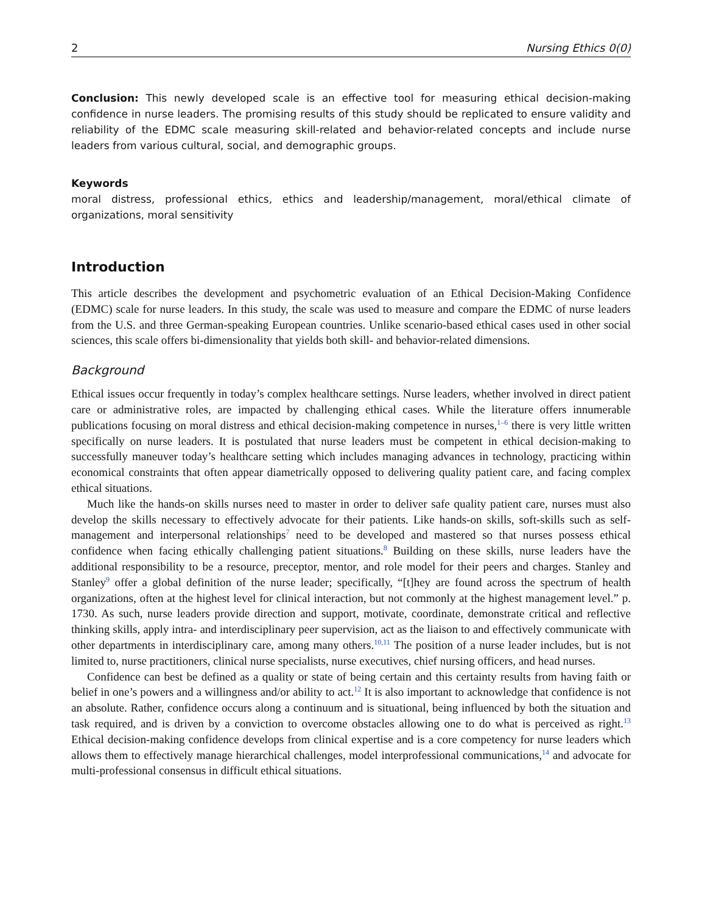2 Nursing Ethics 0(0)
Conclusion: This newly developed scale is an effective tool for measuring ethical decision-making confidence in nurse leaders. The promising results of this study should be replicated to ensure validity and reliability of the EDMC scale measuring skill-related and behavior-related concepts and include nurse leaders from various cultural, social, and demographic groups.
Keywords
moral distress, professional ethics, ethics and leadership/management, moral/ethical climate of organizations, moral sensitivity
Introduction
This article describes the development and psychometric evaluation of an Ethical Decision-Making Confidence (EDMC) scale for nurse leaders. In this study, the scale was used to measure and compare the EDMC of nurse leaders from the U.S. and three German-speaking European countries. Unlike scenario-based ethical cases used in other social sciences, this scale offers bi-dimensionality that yields both skill- and behavior-related dimensions.
Background
Ethical issues occur frequently in today’s complex healthcare settings. Nurse leaders, whether involved in direct patient care or administrative roles, are impacted by challenging ethical cases. While the literature offers innumerable publications focusing on moral distress and ethical decision-making competence in nurses,<sup>1–6</sup> there is very little written specifically on nurse leaders. It is postulated that nurse leaders must be competent in ethical decision-making to successfully maneuver today’s healthcare setting which includes managing advances in technology, practicing within economical constraints that often appear diametrically opposed to delivering quality patient care, and facing complex ethical situations.
Much like the hands-on skills nurses need to master in order to deliver safe quality patient care, nurses must also develop the skills necessary to effectively advocate for their patients. Like hands-on skills, soft-skills such as self-management and interpersonal relationships<sup>7</sup> need to be developed and mastered so that nurses possess ethical confidence when facing ethically challenging patient situations.<sup>8</sup> Building on these skills, nurse leaders have the additional responsibility to be a resource, preceptor, mentor, and role model for their peers and charges. Stanley and Stanley<sup>9</sup> offer a global definition of the nurse leader; specifically, “[t]hey are found across the spectrum of health organizations, often at the highest level for clinical interaction, but not commonly at the highest management level.” p. 1730. As such, nurse leaders provide direction and support, motivate, coordinate, demonstrate critical and reflective thinking skills, apply intra- and interdisciplinary peer supervision, act as the liaison to and effectively communicate with other departments in interdisciplinary care, among many others.<sup>10,11</sup> The position of a nurse leader includes, but is not limited to, nurse practitioners, clinical nurse specialists, nurse executives, chief nursing officers, and head nurses.
Confidence can best be defined as a quality or state of being certain and this certainty results from having faith or belief in one’s powers and a willingness and/or ability to act.<sup>12</sup> It is also important to acknowledge that confidence is not an absolute. Rather, confidence occurs along a continuum and is situational, being influenced by both the situation and task required, and is driven by a conviction to overcome obstacles allowing one to do what is perceived as right.<sup>13</sup> Ethical decision-making confidence develops from clinical expertise and is a core competency for nurse leaders which allows them to effectively manage hierarchical challenges, model interprofessional communications,<sup>14</sup> and advocate for multi-professional consensus in difficult ethical situations.